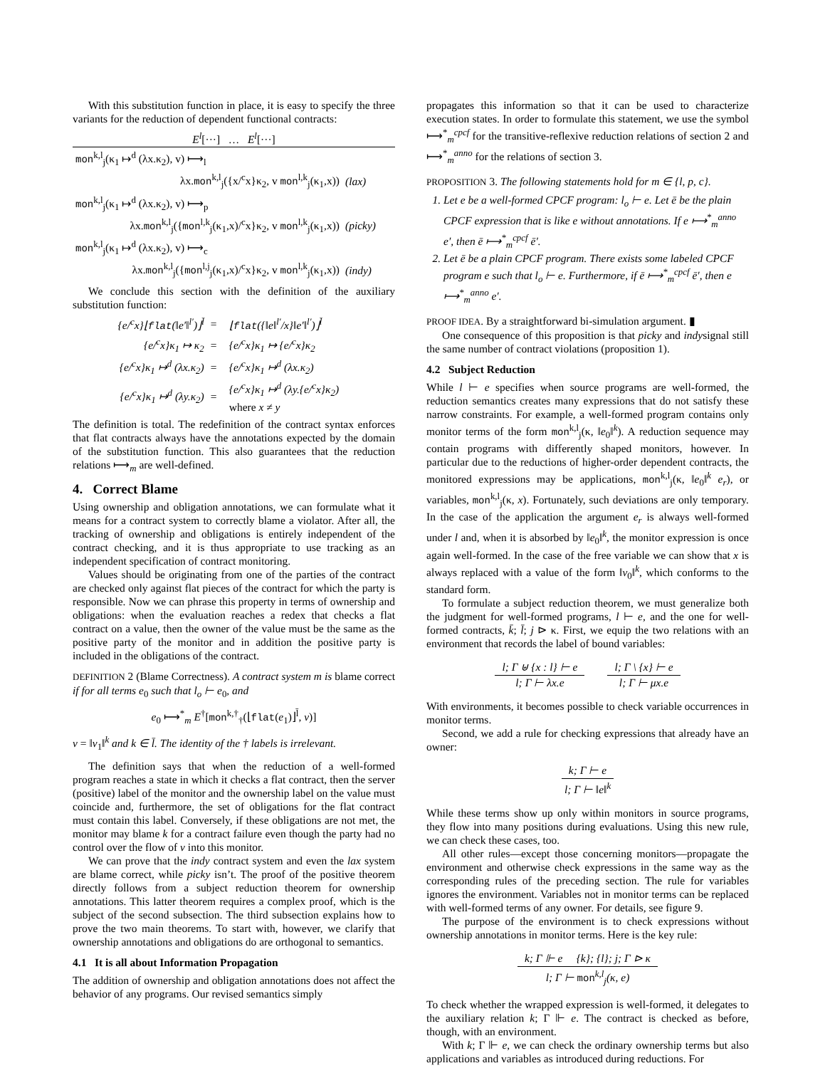With this substitution function in place, it is easy to specify the three variants for the reduction of dependent functional contracts:
| E<sup>l</sup> [···] … E<sup>l</sup> [···] | | |
| mon<sup>k,l</sup><sub>j</sub>(κ<sub>1</sub> ↦<sup>d</sup> (λx.κ<sub>2</sub>), v) ⟼<sub>l</sub> | | |
| λx. mon<sup>k,l</sup><sub>j</sub>({x/<sup>c</sup>x}κ<sub>2</sub>, v mon<sup>l,k</sup><sub>j</sub>(κ<sub>1</sub>,x)) | (lax) | |
| mon<sup>k,l</sup><sub>j</sub>(κ<sub>1</sub> ↦<sup>d</sup> (λx.κ<sub>2</sub>), v) ⟼<sub>p</sub> | | |
| λx. mon<sup>k,l</sup><sub>j</sub>({ mon<sup>l,k</sup><sub>j</sub>(κ<sub>1</sub>,x)/<sup>c</sup>x}κ<sub>2</sub>, v mon<sup>l,k</sup><sub>j</sub>(κ<sub>1</sub>,x)) | (picky) | |
| mon<sup>k,l</sup><sub>j</sub>(κ<sub>1</sub> ↦<sup>d</sup> (λx.κ<sub>2</sub>), v) ⟼<sub>c</sub> | | |
| λx. mon<sup>k,l</sup><sub>j</sub>({ mon<sup>l,j</sup><sub>j</sub>(κ<sub>1</sub>,x)/<sup>c</sup>x}κ<sub>2</sub>, v mon<sup>l,k</sup><sub>j</sub>(κ<sub>1</sub>,x)) | (indy) | |
We conclude this section with the definition of the auxiliary substitution function:
| {e/<sup>c</sup>x}⌊ flat (‖e′‖<sup>l′</sup>)⌋<sup>l̄</sup> | = | ⌊ flat ({‖e‖<sup>l′</sup>/x}‖e′‖<sup>l′</sup>)⌋<sup>l̄</sup> |
| {e/<sup>c</sup>x}κ<sub>1</sub> ↦ κ<sub>2</sub> | = | {e/<sup>c</sup>x}κ<sub>1</sub> ↦ {e/<sup>c</sup>x}κ<sub>2</sub> |
| {e/<sup>c</sup>x}κ<sub>1</sub> ↦<sup>d</sup> (λx.κ<sub>2</sub>) | = | {e/<sup>c</sup>x}κ<sub>1</sub> ↦<sup>d</sup> (λx.κ<sub>2</sub>) |
| {e/<sup>c</sup>x}κ<sub>1</sub> ↦<sup>d</sup> (λy.κ<sub>2</sub>) | = | {e/<sup>c</sup>x}κ<sub>1</sub> ↦<sup>d</sup> (λy.{e/<sup>c</sup>x}κ<sub>2</sub>) where x ≠ y |
The definition is total. The redefinition of the contract syntax enforces that flat contracts always have the annotations expected by the domain of the substitution function. This also guarantees that the reduction relations ⟼<sub>m</sub> are well-defined.
4. Correct Blame
Using ownership and obligation annotations, we can formulate what it means for a contract system to correctly blame a violator. After all, the tracking of ownership and obligations is entirely independent of the contract checking, and it is thus appropriate to use tracking as an independent specification of contract monitoring.
Values should be originating from one of the parties of the contract are checked only against flat pieces of the contract for which the party is responsible. Now we can phrase this property in terms of ownership and obligations: when the evaluation reaches a redex that checks a flat contract on a value, then the owner of the value must be the same as the positive party of the monitor and in addition the positive party is included in the obligations of the contract.
DEFINITION 2 (Blame Correctness). A contract system m is blame correct if for all terms e<sub>0</sub> such that l<sub>o</sub> ⊢ e<sub>0</sub>, and
e<sub>0</sub> ⟼<sup>*</sup><sub>m</sub> E<sup>†</sup>[mon<sup>k,†</sup><sub>†</sub>(⌊flat(e<sub>1</sub>)⌋<sup>l̄</sup>, v)]
v = ‖v<sub>1</sub>‖<sup>k</sup> and k ∈ l̄. The identity of the † labels is irrelevant.
The definition says that when the reduction of a well-formed program reaches a state in which it checks a flat contract, then the server (positive) label of the monitor and the ownership label on the value must coincide and, furthermore, the set of obligations for the flat contract must contain this label. Conversely, if these obligations are not met, the monitor may blame k for a contract failure even though the party had no control over the flow of v into this monitor.
We can prove that the indy contract system and even the lax system are blame correct, while picky isn’t. The proof of the positive theorem directly follows from a subject reduction theorem for ownership annotations. This latter theorem requires a complex proof, which is the subject of the second subsection. The third subsection explains how to prove the two main theorems. To start with, however, we clarify that ownership annotations and obligations do are orthogonal to semantics.
4.1 It is all about Information Propagation
The addition of ownership and obligation annotations does not affect the behavior of any programs. Our revised semantics simply
propagates this information so that it can be used to characterize execution states. In order to formulate this statement, we use the symbol ⟼<sup>*</sup><sub>m</sub><sup>cpcf</sup> for the transitive-reflexive reduction relations of section 2 and ⟼<sup>*</sup><sub>m</sub><sup>anno</sup> for the relations of section 3.
PROPOSITION 3. The following statements hold for m ∈ {l, p, c}.
1. Let e be a well-formed CPCF program: l<sub>o</sub> ⊢ e. Let ē be the plain CPCF expression that is like e without annotations. If e ⟼<sup>*</sup><sub>m</sub><sup>anno</sup> e′, then ē ⟼<sup>*</sup><sub>m</sub><sup>cpcf</sup> ē′.
2. Let ē be a plain CPCF program. There exists some labeled CPCF program e such that l<sub>o</sub> ⊢ e. Furthermore, if ē ⟼<sup>*</sup><sub>m</sub><sup>cpcf</sup> ē′, then e ⟼<sup>*</sup><sub>m</sub><sup>anno</sup> e′.
PROOF IDEA. By a straightforward bi-simulation argument. ▮
One consequence of this proposition is that picky and indysignal still the same number of contract violations (proposition 1).
4.2 Subject Reduction
While l ⊢ e specifies when source programs are well-formed, the reduction semantics creates many expressions that do not satisfy these narrow constraints. For example, a well-formed program contains only monitor terms of the form mon<sup>k,l</sup><sub>j</sub>(κ, ‖e<sub>0</sub>‖<sup>k</sup>). A reduction sequence may contain programs with differently shaped monitors, however. In particular due to the reductions of higher-order dependent contracts, the monitored expressions may be applications, mon<sup>k,l</sup><sub>j</sub>(κ, ‖e<sub>0</sub>‖<sup>k</sup> e<sub>r</sub>), or variables, mon<sup>k,l</sup><sub>j</sub>(κ, x). Fortunately, such deviations are only temporary. In the case of the application the argument e<sub>r</sub> is always well-formed under l and, when it is absorbed by ‖e<sub>0</sub>‖<sup>k</sup>, the monitor expression is once again well-formed. In the case of the free variable we can show that x is always replaced with a value of the form ‖v<sub>0</sub>‖<sup>k</sup>, which conforms to the standard form.
To formulate a subject reduction theorem, we must generalize both the judgment for well-formed programs, l ⊢ e, and the one for well-formed contracts, k̄; l̄; j ⊳ κ. First, we equip the two relations with an environment that records the label of bound variables:
l; Γ ⊎ {x : l} ⊢ e
l; Γ ⊢ λx.e
l; Γ \ {x} ⊢ e
l; Γ ⊢ μx.e
With environments, it becomes possible to check variable occurrences in monitor terms.
Second, we add a rule for checking expressions that already have an owner:
k; Γ ⊢ e
l; Γ ⊢ ‖e‖<sup>k</sup>
While these terms show up only within monitors in source programs, they flow into many positions during evaluations. Using this new rule, we can check these cases, too.
All other rules—except those concerning monitors—propagate the environment and otherwise check expressions in the same way as the corresponding rules of the preceding section. The rule for variables ignores the environment. Variables not in monitor terms can be replaced with well-formed terms of any owner. For details, see figure 9.
The purpose of the environment is to check expressions without ownership annotations in monitor terms. Here is the key rule:
k; Γ ⊩ e {k}; {l}; j; Γ ⊳ κ
l; Γ ⊢ mon<sup>k,l</sup><sub>j</sub>(κ, e)
To check whether the wrapped expression is well-formed, it delegates to the auxiliary relation k; Γ ⊩ e. The contract is checked as before, though, with an environment.
With k; Γ ⊩ e, we can check the ordinary ownership terms but also applications and variables as introduced during reductions. For